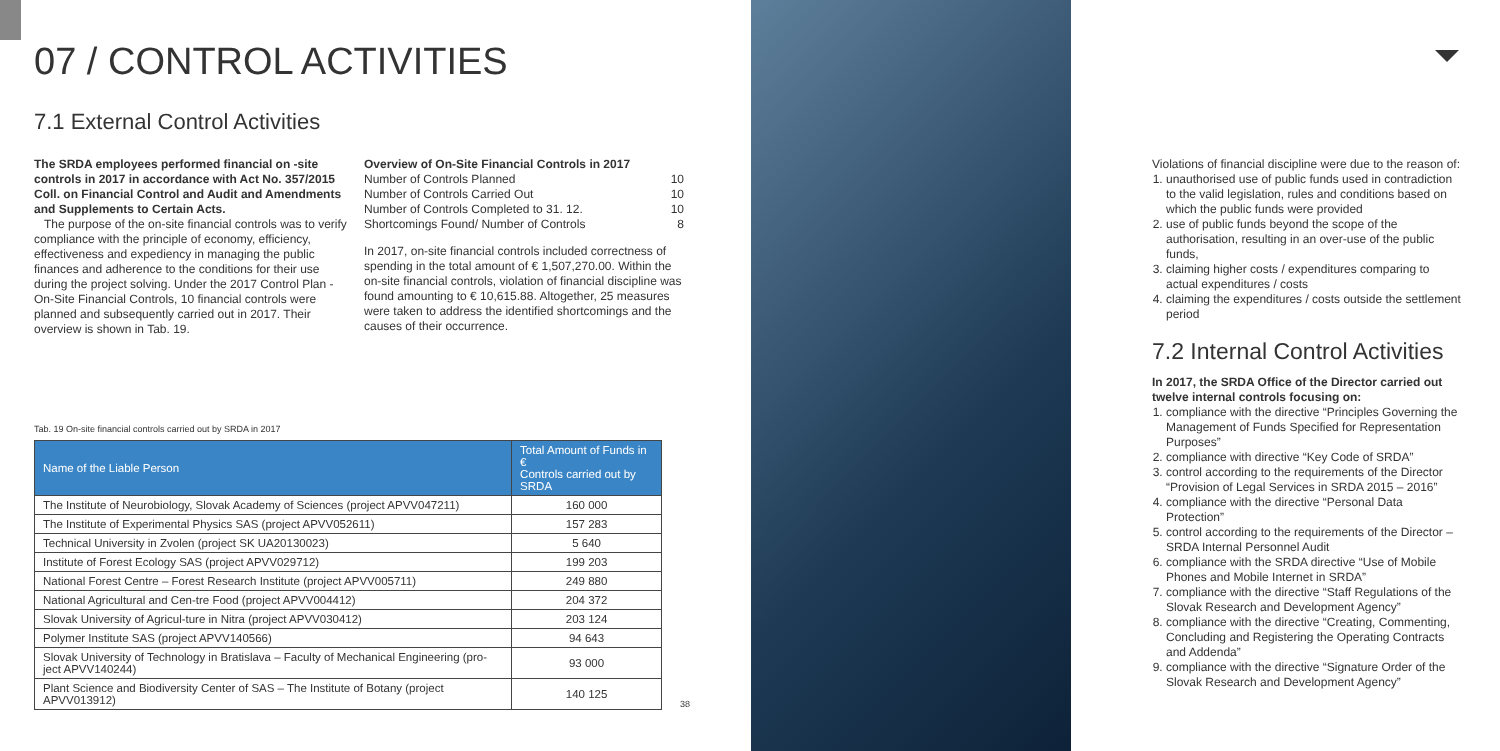07 / CONTROL ACTIVITIES
7.1 External Control Activities
The SRDA employees performed financial on -site controls in 2017 in accordance with Act No. 357/2015 Coll. on Financial Control and Audit and Amendments and Supplements to Certain Acts.
The purpose of the on-site financial controls was to verify compliance with the principle of economy, efficiency, effectiveness and expediency in managing the public finances and adherence to the conditions for their use during the project solving. Under the 2017 Control Plan - On-Site Financial Controls, 10 financial controls were planned and subsequently carried out in 2017. Their overview is shown in Tab. 19.
Overview of On-Site Financial Controls in 2017
Number of Controls Planned 10
Number of Controls Carried Out 10
Number of Controls Completed to 31. 12. 10
Shortcomings Found/ Number of Controls 8
In 2017, on-site financial controls included correctness of spending in the total amount of € 1,507,270.00. Within the on-site financial controls, violation of financial discipline was found amounting to € 10,615.88. Altogether, 25 measures were taken to address the identified shortcomings and the causes of their occurrence.
Tab. 19 On-site financial controls carried out by SRDA in 2017
| Name of the Liable Person | Total Amount of Funds in € Controls carried out by SRDA |
| --- | --- |
| The Institute of Neurobiology, Slovak Academy of Sciences (project APVV047211) | 160 000 |
| The Institute of Experimental Physics SAS (project APVV052611) | 157 283 |
| Technical University in Zvolen (project SK UA20130023) | 5 640 |
| Institute of Forest Ecology SAS (project APVV029712) | 199 203 |
| National Forest Centre – Forest Research Institute (project APVV005711) | 249 880 |
| National Agricultural and Cen-tre Food (project APVV004412) | 204 372 |
| Slovak University of Agricul-ture in Nitra (project APVV030412) | 203 124 |
| Polymer Institute SAS (project APVV140566) | 94 643 |
| Slovak University of Technology in Bratislava – Faculty of Mechanical Engineering (pro-ject APVV140244) | 93 000 |
| Plant Science and Biodiversity Center of SAS – The Institute of Botany (project APVV013912) | 140 125 |
38
Violations of financial discipline were due to the reason of:
1. unauthorised use of public funds used in contradiction to the valid legislation, rules and conditions based on which the public funds were provided
2. use of public funds beyond the scope of the authorisation, resulting in an over-use of the public funds,
3. claiming higher costs / expenditures comparing to actual expenditures / costs
4. claiming the expenditures / costs outside the settlement period
7.2 Internal Control Activities
In 2017, the SRDA Office of the Director carried out twelve internal controls focusing on:
1. compliance with the directive “Principles Governing the Management of Funds Specified for Representation Purposes”
2. compliance with directive “Key Code of SRDA”
3. control according to the requirements of the Director “Provision of Legal Services in SRDA 2015 – 2016”
4. compliance with the directive “Personal Data Protection”
5. control according to the requirements of the Director – SRDA Internal Personnel Audit
6. compliance with the SRDA directive “Use of Mobile Phones and Mobile Internet in SRDA”
7. compliance with the directive “Staff Regulations of the Slovak Research and Development Agency”
8. compliance with the directive “Creating, Commenting, Concluding and Registering the Operating Contracts and Addenda”
9. compliance with the directive “Signature Order of the Slovak Research and Development Agency”